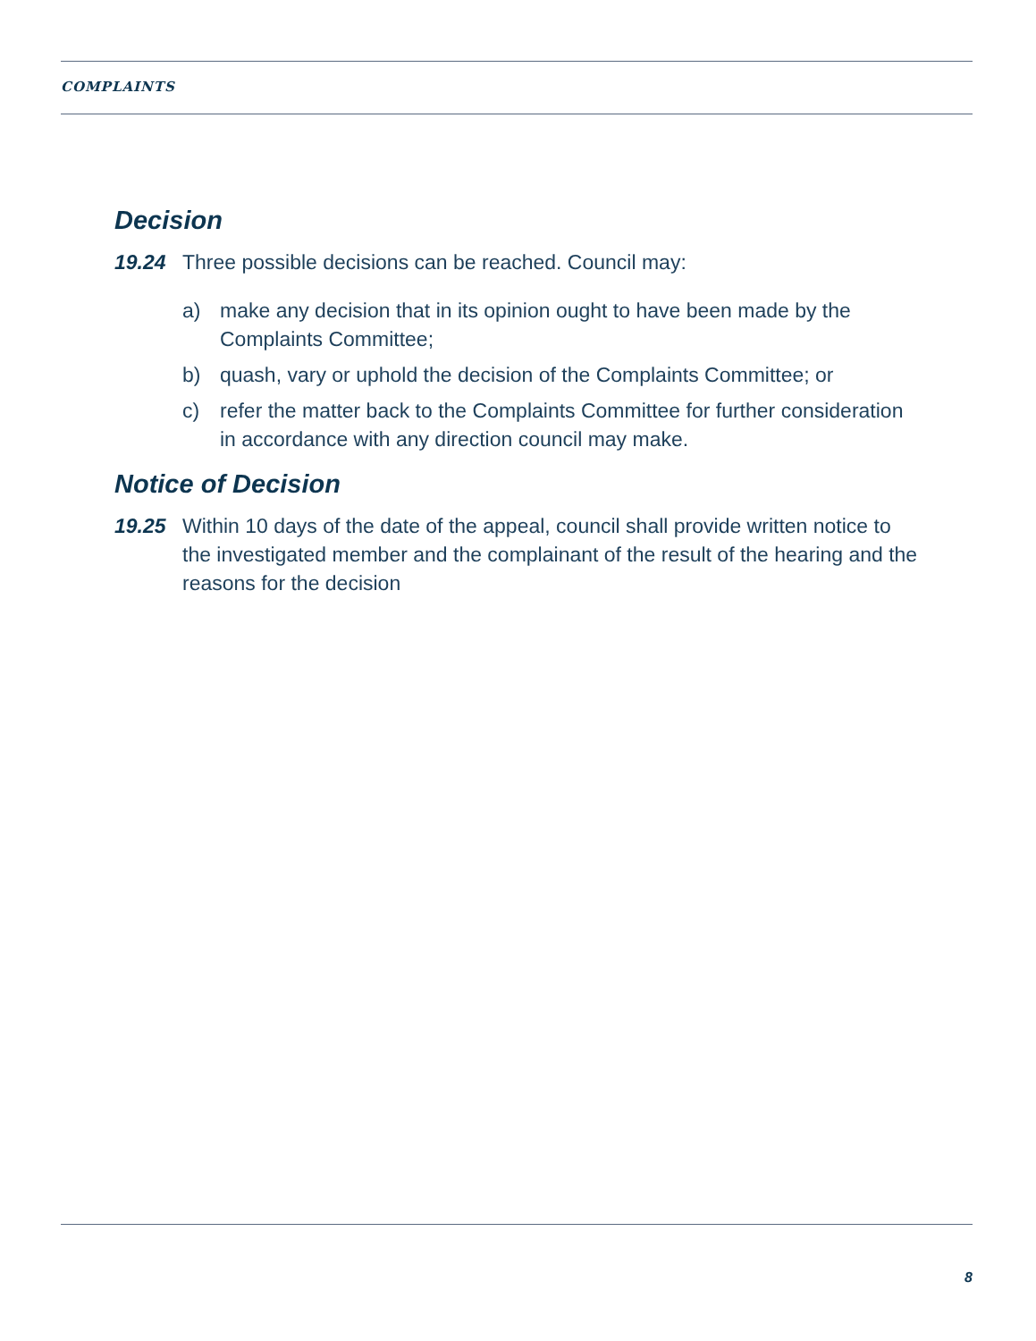COMPLAINTS
Decision
19.24 Three possible decisions can be reached. Council may:
a) make any decision that in its opinion ought to have been made by the Complaints Committee;
b) quash, vary or uphold the decision of the Complaints Committee; or
c) refer the matter back to the Complaints Committee for further consideration in accordance with any direction council may make.
Notice of Decision
19.25 Within 10 days of the date of the appeal, council shall provide written notice to the investigated member and the complainant of the result of the hearing and the reasons for the decision
8